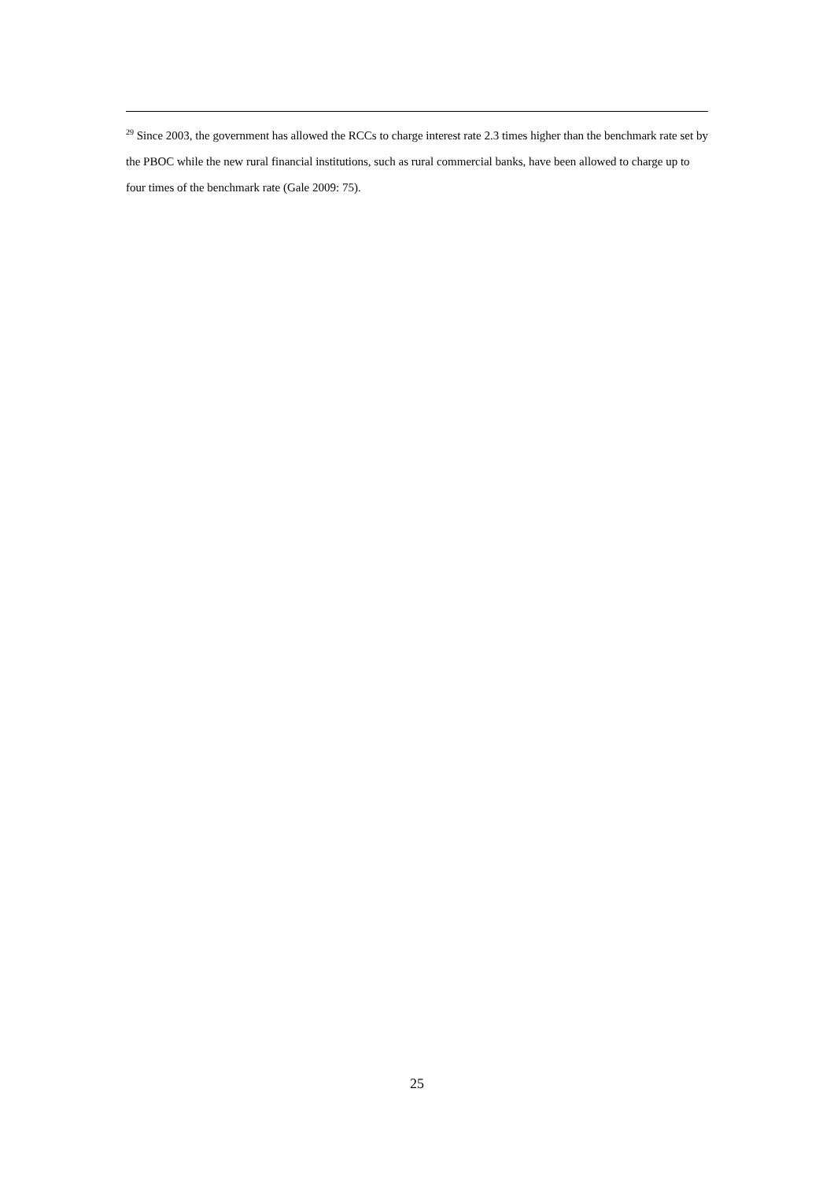<sup>29</sup> Since 2003, the government has allowed the RCCs to charge interest rate 2.3 times higher than the benchmark rate set by the PBOC while the new rural financial institutions, such as rural commercial banks, have been allowed to charge up to four times of the benchmark rate (Gale 2009: 75).
25